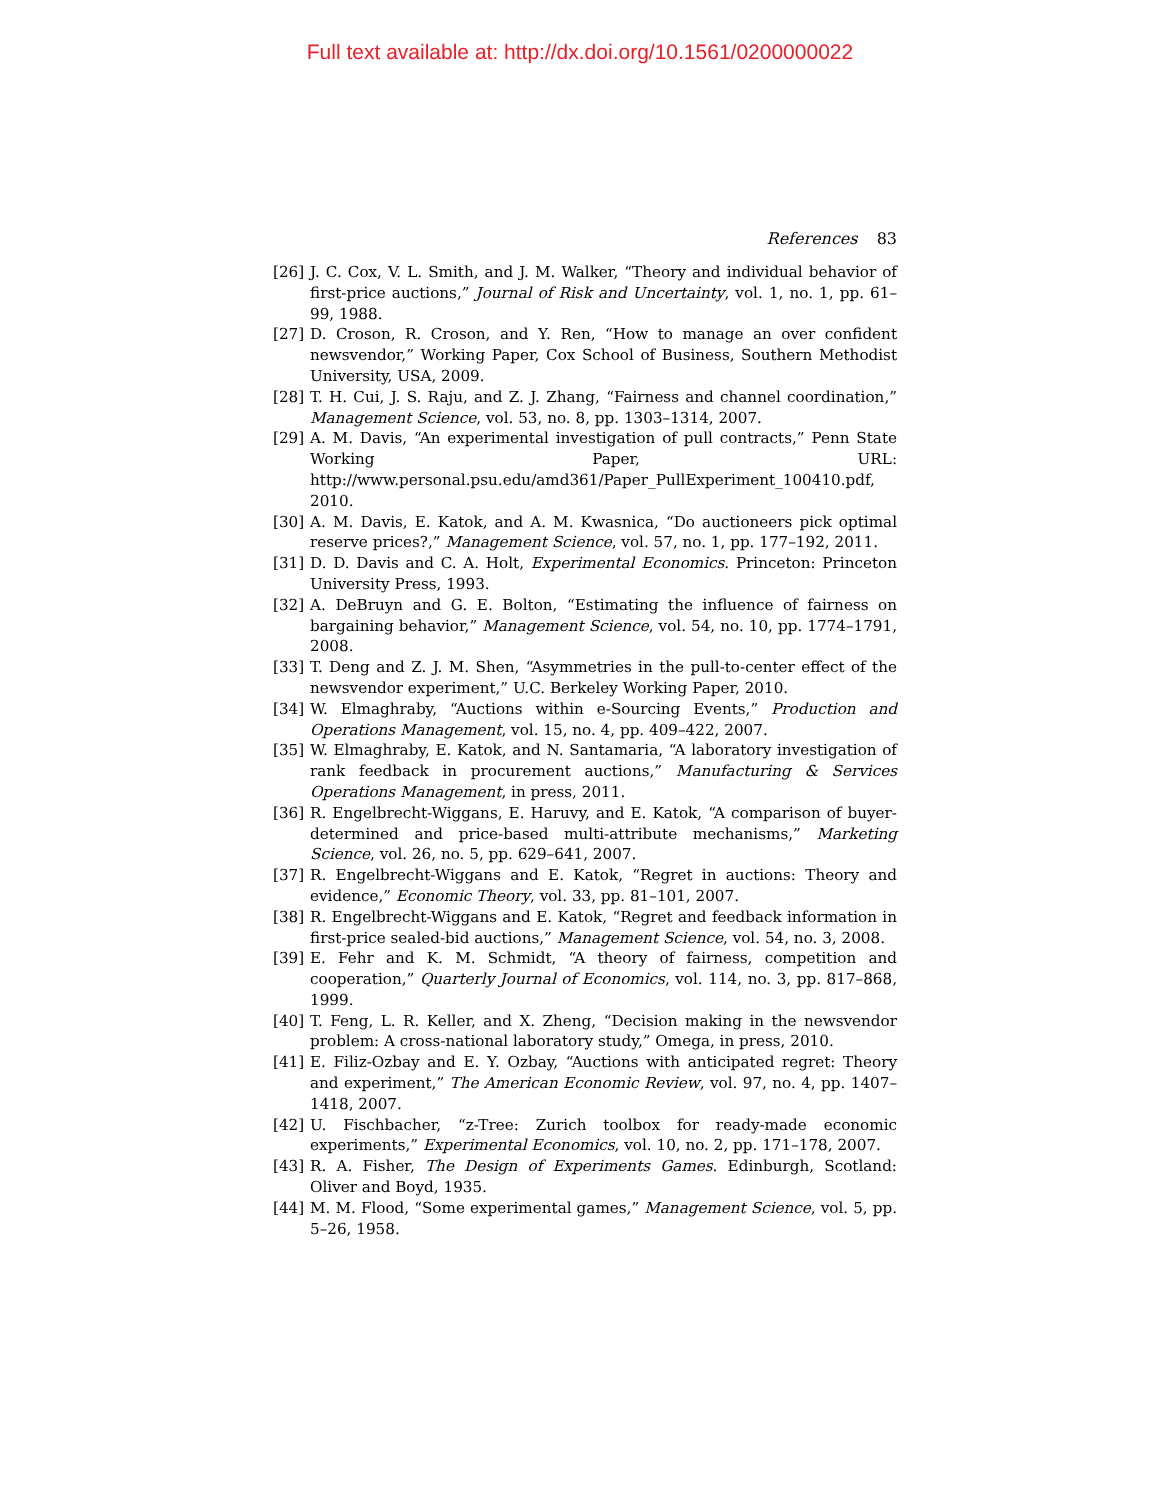Full text available at: http://dx.doi.org/10.1561/0200000022
References 83
[26] J. C. Cox, V. L. Smith, and J. M. Walker, “Theory and individual behavior of first-price auctions,” Journal of Risk and Uncertainty, vol. 1, no. 1, pp. 61–99, 1988.
[27] D. Croson, R. Croson, and Y. Ren, “How to manage an over confident newsvendor,” Working Paper, Cox School of Business, Southern Methodist University, USA, 2009.
[28] T. H. Cui, J. S. Raju, and Z. J. Zhang, “Fairness and channel coordination,” Management Science, vol. 53, no. 8, pp. 1303–1314, 2007.
[29] A. M. Davis, “An experimental investigation of pull contracts,” Penn State Working Paper, URL: http://www.personal.psu.edu/amd361/Paper_PullExperiment_100410.pdf, 2010.
[30] A. M. Davis, E. Katok, and A. M. Kwasnica, “Do auctioneers pick optimal reserve prices?,” Management Science, vol. 57, no. 1, pp. 177–192, 2011.
[31] D. D. Davis and C. A. Holt, Experimental Economics. Princeton: Princeton University Press, 1993.
[32] A. DeBruyn and G. E. Bolton, “Estimating the influence of fairness on bargaining behavior,” Management Science, vol. 54, no. 10, pp. 1774–1791, 2008.
[33] T. Deng and Z. J. M. Shen, “Asymmetries in the pull-to-center effect of the newsvendor experiment,” U.C. Berkeley Working Paper, 2010.
[34] W. Elmaghraby, “Auctions within e-Sourcing Events,” Production and Operations Management, vol. 15, no. 4, pp. 409–422, 2007.
[35] W. Elmaghraby, E. Katok, and N. Santamaria, “A laboratory investigation of rank feedback in procurement auctions,” Manufacturing & Services Operations Management, in press, 2011.
[36] R. Engelbrecht-Wiggans, E. Haruvy, and E. Katok, “A comparison of buyer-determined and price-based multi-attribute mechanisms,” Marketing Science, vol. 26, no. 5, pp. 629–641, 2007.
[37] R. Engelbrecht-Wiggans and E. Katok, “Regret in auctions: Theory and evidence,” Economic Theory, vol. 33, pp. 81–101, 2007.
[38] R. Engelbrecht-Wiggans and E. Katok, “Regret and feedback information in first-price sealed-bid auctions,” Management Science, vol. 54, no. 3, 2008.
[39] E. Fehr and K. M. Schmidt, “A theory of fairness, competition and cooperation,” Quarterly Journal of Economics, vol. 114, no. 3, pp. 817–868, 1999.
[40] T. Feng, L. R. Keller, and X. Zheng, “Decision making in the newsvendor problem: A cross-national laboratory study,” Omega, in press, 2010.
[41] E. Filiz-Ozbay and E. Y. Ozbay, “Auctions with anticipated regret: Theory and experiment,” The American Economic Review, vol. 97, no. 4, pp. 1407–1418, 2007.
[42] U. Fischbacher, “z-Tree: Zurich toolbox for ready-made economic experiments,” Experimental Economics, vol. 10, no. 2, pp. 171–178, 2007.
[43] R. A. Fisher, The Design of Experiments Games. Edinburgh, Scotland: Oliver and Boyd, 1935.
[44] M. M. Flood, “Some experimental games,” Management Science, vol. 5, pp. 5–26, 1958.